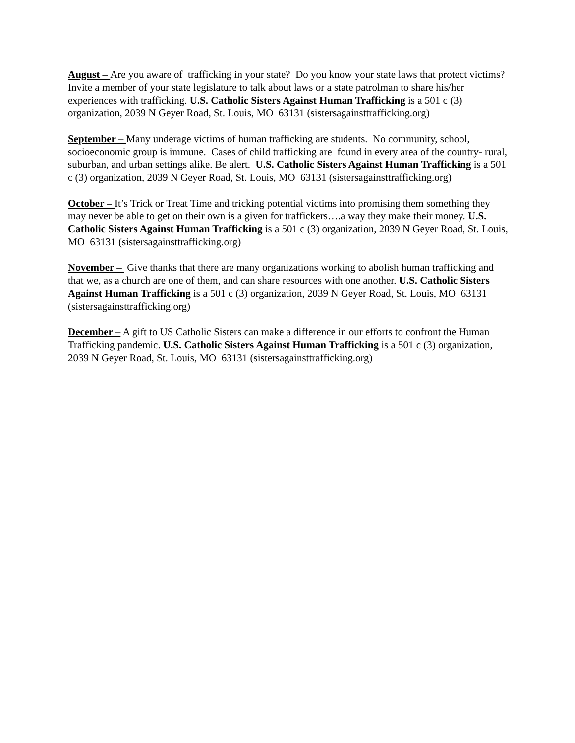August – Are you aware of trafficking in your state? Do you know your state laws that protect victims? Invite a member of your state legislature to talk about laws or a state patrolman to share his/her experiences with trafficking. U.S. Catholic Sisters Against Human Trafficking is a 501 c (3) organization, 2039 N Geyer Road, St. Louis, MO 63131 (sistersagainsttrafficking.org)
September – Many underage victims of human trafficking are students. No community, school, socioeconomic group is immune. Cases of child trafficking are found in every area of the country- rural, suburban, and urban settings alike. Be alert. U.S. Catholic Sisters Against Human Trafficking is a 501 c (3) organization, 2039 N Geyer Road, St. Louis, MO 63131 (sistersagainsttrafficking.org)
October – It’s Trick or Treat Time and tricking potential victims into promising them something they may never be able to get on their own is a given for traffickers….a way they make their money. U.S. Catholic Sisters Against Human Trafficking is a 501 c (3) organization, 2039 N Geyer Road, St. Louis, MO 63131 (sistersagainsttrafficking.org)
November – Give thanks that there are many organizations working to abolish human trafficking and that we, as a church are one of them, and can share resources with one another. U.S. Catholic Sisters Against Human Trafficking is a 501 c (3) organization, 2039 N Geyer Road, St. Louis, MO 63131 (sistersagainsttrafficking.org)
December – A gift to US Catholic Sisters can make a difference in our efforts to confront the Human Trafficking pandemic. U.S. Catholic Sisters Against Human Trafficking is a 501 c (3) organization, 2039 N Geyer Road, St. Louis, MO 63131 (sistersagainsttrafficking.org)